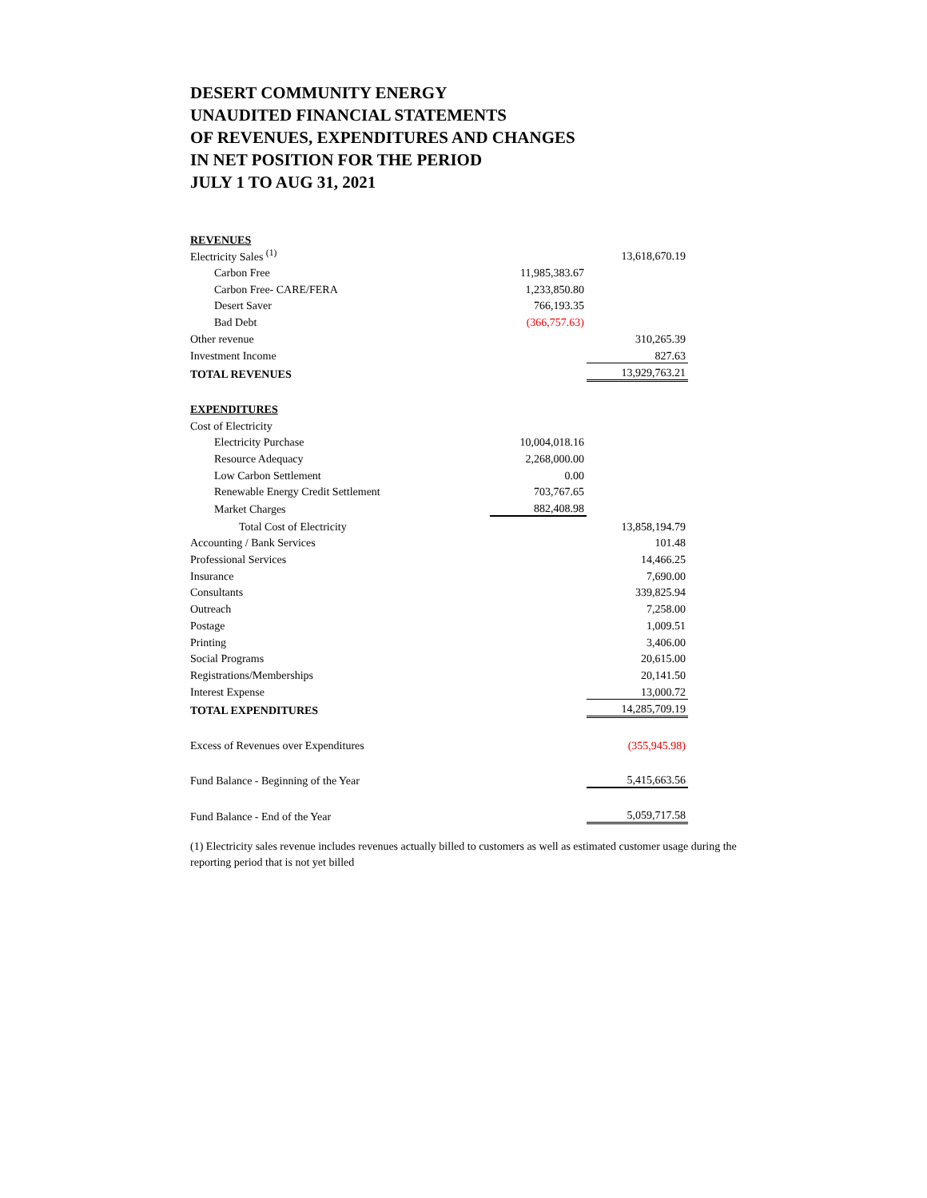DESERT COMMUNITY ENERGY
UNAUDITED FINANCIAL STATEMENTS
OF REVENUES, EXPENDITURES AND CHANGES
IN NET POSITION FOR THE PERIOD
JULY 1 TO AUG 31, 2021
| REVENUES | | |
| Electricity Sales <sup>(1)</sup> | | 13,618,670.19 |
| Carbon Free | 11,985,383.67 | |
| Carbon Free- CARE/FERA | 1,233,850.80 | |
| Desert Saver | 766,193.35 | |
| Bad Debt | (366,757.63) | |
| Other revenue | | 310,265.39 |
| Investment Income | | 827.63 |
| TOTAL REVENUES | | 13,929,763.21 |
| EXPENDITURES | | |
| Cost of Electricity | | |
| Electricity Purchase | 10,004,018.16 | |
| Resource Adequacy | 2,268,000.00 | |
| Low Carbon Settlement | 0.00 | |
| Renewable Energy Credit Settlement | 703,767.65 | |
| Market Charges | 882,408.98 | |
| Total Cost of Electricity | | 13,858,194.79 |
| Accounting / Bank Services | | 101.48 |
| Professional Services | | 14,466.25 |
| Insurance | | 7,690.00 |
| Consultants | | 339,825.94 |
| Outreach | | 7,258.00 |
| Postage | | 1,009.51 |
| Printing | | 3,406.00 |
| Social Programs | | 20,615.00 |
| Registrations/Memberships | | 20,141.50 |
| Interest Expense | | 13,000.72 |
| TOTAL EXPENDITURES | | 14,285,709.19 |
| Excess of Revenues over Expenditures | | (355,945.98) |
| Fund Balance - Beginning of the Year | | 5,415,663.56 |
| Fund Balance - End of the Year | | 5,059,717.58 |
(1) Electricity sales revenue includes revenues actually billed to customers as well as estimated customer usage during the reporting period that is not yet billed